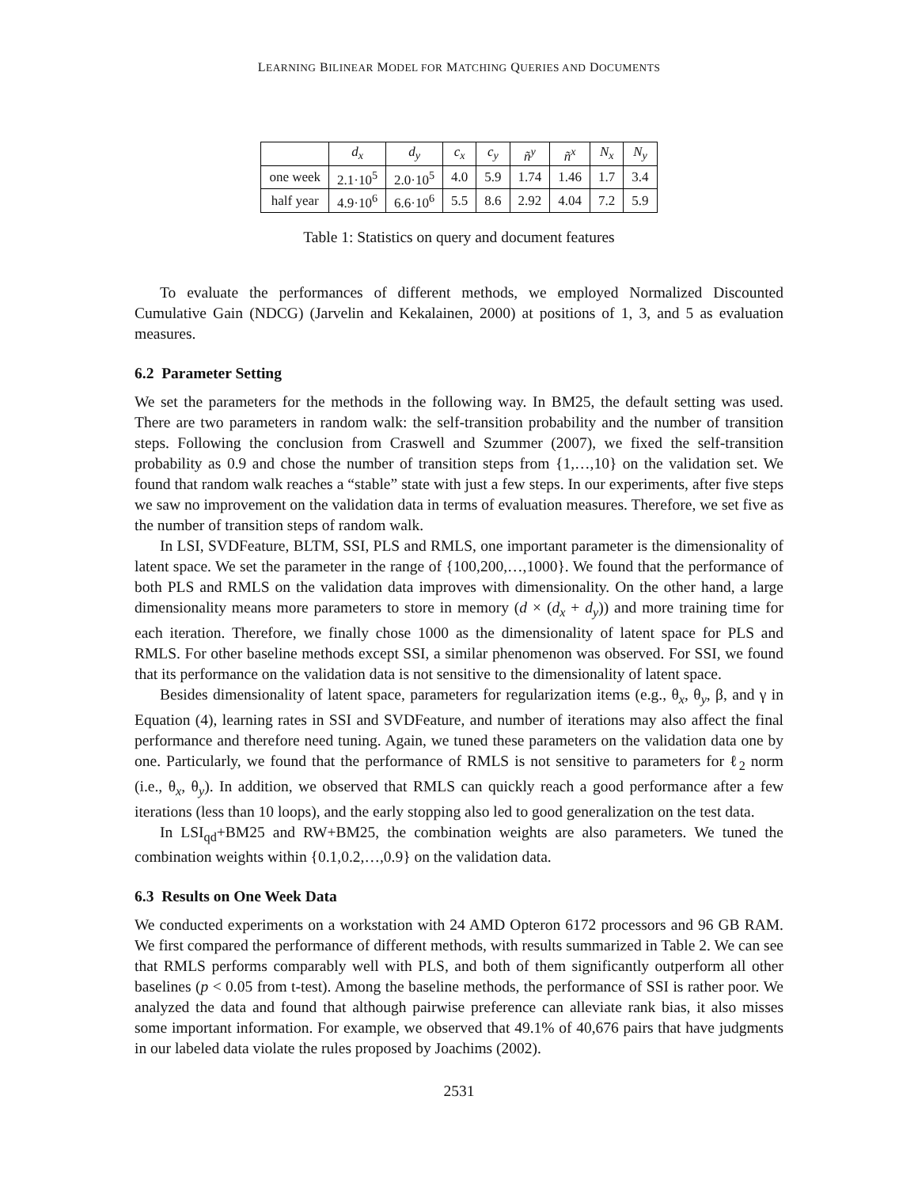LEARNING BILINEAR MODEL FOR MATCHING QUERIES AND DOCUMENTS
| | d<sub>x</sub> | d<sub>y</sub> | c<sub>x</sub> | c<sub>y</sub> | ñ<sup>y</sup> | ñ<sup>x</sup> | N<sub>x</sub> | N<sub>y</sub> |
| --- | --- | --- | --- | --- | --- | --- | --- | --- |
| one week | 2.1·10<sup>5</sup> | 2.0·10<sup>5</sup> | 4.0 | 5.9 | 1.74 | 1.46 | 1.7 | 3.4 |
| half year | 4.9·10<sup>6</sup> | 6.6·10<sup>6</sup> | 5.5 | 8.6 | 2.92 | 4.04 | 7.2 | 5.9 |
Table 1: Statistics on query and document features
To evaluate the performances of different methods, we employed Normalized Discounted Cumulative Gain (NDCG) (Jarvelin and Kekalainen, 2000) at positions of 1, 3, and 5 as evaluation measures.
6.2 Parameter Setting
We set the parameters for the methods in the following way. In BM25, the default setting was used. There are two parameters in random walk: the self-transition probability and the number of transition steps. Following the conclusion from Craswell and Szummer (2007), we fixed the self-transition probability as 0.9 and chose the number of transition steps from {1,…,10} on the validation set. We found that random walk reaches a “stable” state with just a few steps. In our experiments, after five steps we saw no improvement on the validation data in terms of evaluation measures. Therefore, we set five as the number of transition steps of random walk.
In LSI, SVDFeature, BLTM, SSI, PLS and RMLS, one important parameter is the dimensionality of latent space. We set the parameter in the range of {100,200,…,1000}. We found that the performance of both PLS and RMLS on the validation data improves with dimensionality. On the other hand, a large dimensionality means more parameters to store in memory (d × (d<sub>x</sub> + d<sub>y</sub>)) and more training time for each iteration. Therefore, we finally chose 1000 as the dimensionality of latent space for PLS and RMLS. For other baseline methods except SSI, a similar phenomenon was observed. For SSI, we found that its performance on the validation data is not sensitive to the dimensionality of latent space.
Besides dimensionality of latent space, parameters for regularization items (e.g., θ<sub>x</sub>, θ<sub>y</sub>, β, and γ in Equation (4), learning rates in SSI and SVDFeature, and number of iterations may also affect the final performance and therefore need tuning. Again, we tuned these parameters on the validation data one by one. Particularly, we found that the performance of RMLS is not sensitive to parameters for ℓ<sub>2</sub> norm (i.e., θ<sub>x</sub>, θ<sub>y</sub>). In addition, we observed that RMLS can quickly reach a good performance after a few iterations (less than 10 loops), and the early stopping also led to good generalization on the test data.
In LSI<sub>qd</sub>+BM25 and RW+BM25, the combination weights are also parameters. We tuned the combination weights within {0.1,0.2,…,0.9} on the validation data.
6.3 Results on One Week Data
We conducted experiments on a workstation with 24 AMD Opteron 6172 processors and 96 GB RAM. We first compared the performance of different methods, with results summarized in Table 2. We can see that RMLS performs comparably well with PLS, and both of them significantly outperform all other baselines (p < 0.05 from t-test). Among the baseline methods, the performance of SSI is rather poor. We analyzed the data and found that although pairwise preference can alleviate rank bias, it also misses some important information. For example, we observed that 49.1% of 40,676 pairs that have judgments in our labeled data violate the rules proposed by Joachims (2002).
2531